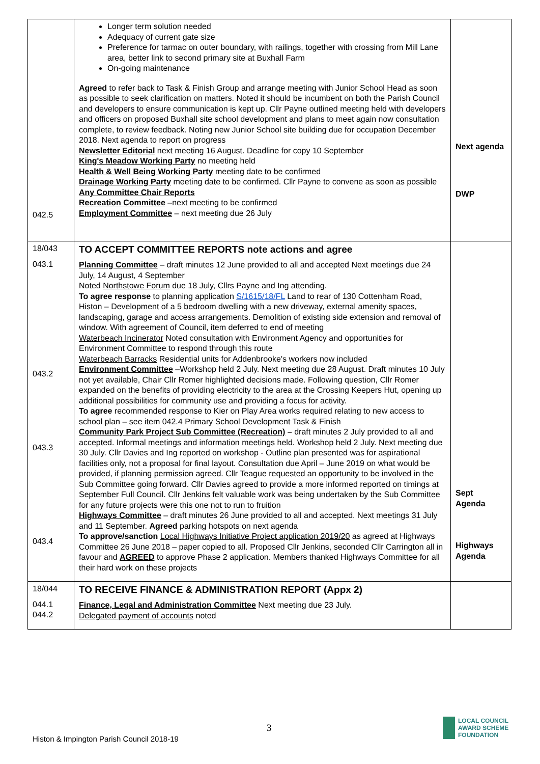| 042.5 | Longer term solution needed Adequacy of current gate size Preference for tarmac on outer boundary, with railings, together with crossing from Mill Lane area, better link to second primary site at Buxhall Farm On-going maintenance Agreed to refer back to Task & Finish Group and arrange meeting with Junior School Head as soon as possible to seek clarification on matters. Noted it should be incumbent on both the Parish Council and developers to ensure communication is kept up. Cllr Payne outlined meeting held with developers and officers on proposed Buxhall site school development and plans to meet again now consultation complete, to review feedback. Noting new Junior School site building due for occupation December 2018. Next agenda to report on progress Newsletter Editorial next meeting 16 August. Deadline for copy 10 September King's Meadow Working Party no meeting held Health & Well Being Working Party meeting date to be confirmed Drainage Working Party meeting date to be confirmed. Cllr Payne to convene as soon as possible Any Committee Chair Reports Recreation Committee –next meeting to be confirmed Employment Committee – next meeting due 26 July | Next agenda DWP |
| 18/043 043.1 043.2 043.3 043.4 | TO ACCEPT COMMITTEE REPORTS note actions and agree Planning Committee – draft minutes 12 June provided to all and accepted Next meetings due 24 July, 14 August, 4 September Noted Northstowe Forum due 18 July, Cllrs Payne and Ing attending. To agree response to planning application S/1615/18/FL Land to rear of 130 Cottenham Road, Histon – Development of a 5 bedroom dwelling with a new driveway, external amenity spaces, landscaping, garage and access arrangements. Demolition of existing side extension and removal of window. With agreement of Council, item deferred to end of meeting Waterbeach Incinerator Noted consultation with Environment Agency and opportunities for Environment Committee to respond through this route Waterbeach Barracks Residential units for Addenbrooke's workers now included Environment Committee –Workshop held 2 July. Next meeting due 28 August. Draft minutes 10 July not yet available, Chair Cllr Romer highlighted decisions made. Following question, Cllr Romer expanded on the benefits of providing electricity to the area at the Crossing Keepers Hut, opening up additional possibilities for community use and providing a focus for activity. To agree recommended response to Kier on Play Area works required relating to new access to school plan – see item 042.4 Primary School Development Task & Finish Community Park Project Sub Committee (Recreation) – draft minutes 2 July provided to all and accepted. Informal meetings and information meetings held. Workshop held 2 July. Next meeting due 30 July. Cllr Davies and Ing reported on workshop - Outline plan presented was for aspirational facilities only, not a proposal for final layout. Consultation due April – June 2019 on what would be provided, if planning permission agreed. Cllr Teague requested an opportunity to be involved in the Sub Committee going forward. Cllr Davies agreed to provide a more informed reported on timings at September Full Council. Cllr Jenkins felt valuable work was being undertaken by the Sub Committee for any future projects were this one not to run to fruition Highways Committee – draft minutes 26 June provided to all and accepted. Next meetings 31 July and 11 September. Agreed parking hotspots on next agenda To approve/sanction Local Highways Initiative Project application 2019/20 as agreed at Highways Committee 26 June 2018 – paper copied to all. Proposed Cllr Jenkins, seconded Cllr Carrington all in favour and AGREED to approve Phase 2 application. Members thanked Highways Committee for all their hard work on these projects | Sept Agenda Highways Agenda |
| 18/044 044.1 044.2 | TO RECEIVE FINANCE & ADMINISTRATION REPORT (Appx 2) Finance, Legal and Administration Committee Next meeting due 23 July. Delegated payment of accounts noted | |
3
Histon & Impington Parish Council 2018-19
LOCAL COUNCIL
AWARD SCHEME
FOUNDATION